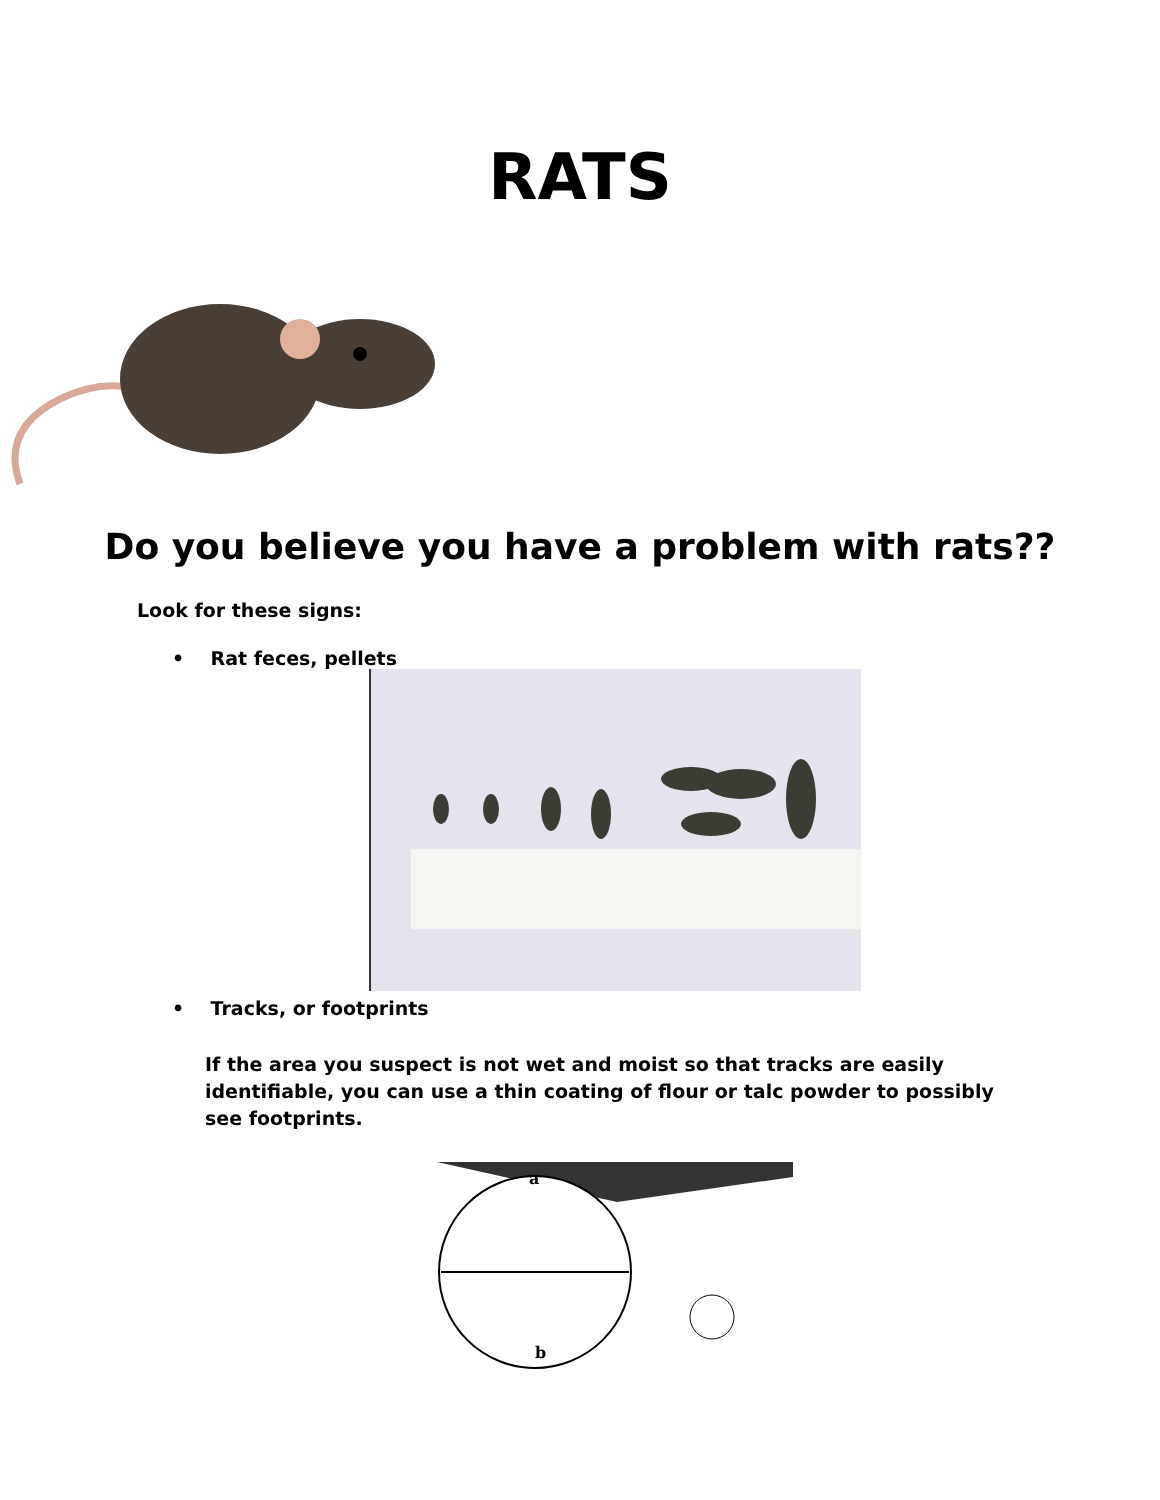RATS
Do you believe you have a problem with rats??
Look for these signs:
• Rat feces, pellets
• Tracks, or footprints
If the area you suspect is not wet and moist so that tracks are easily identifiable, you can use a thin coating of flour or talc powder to possibly see footprints.
a
b